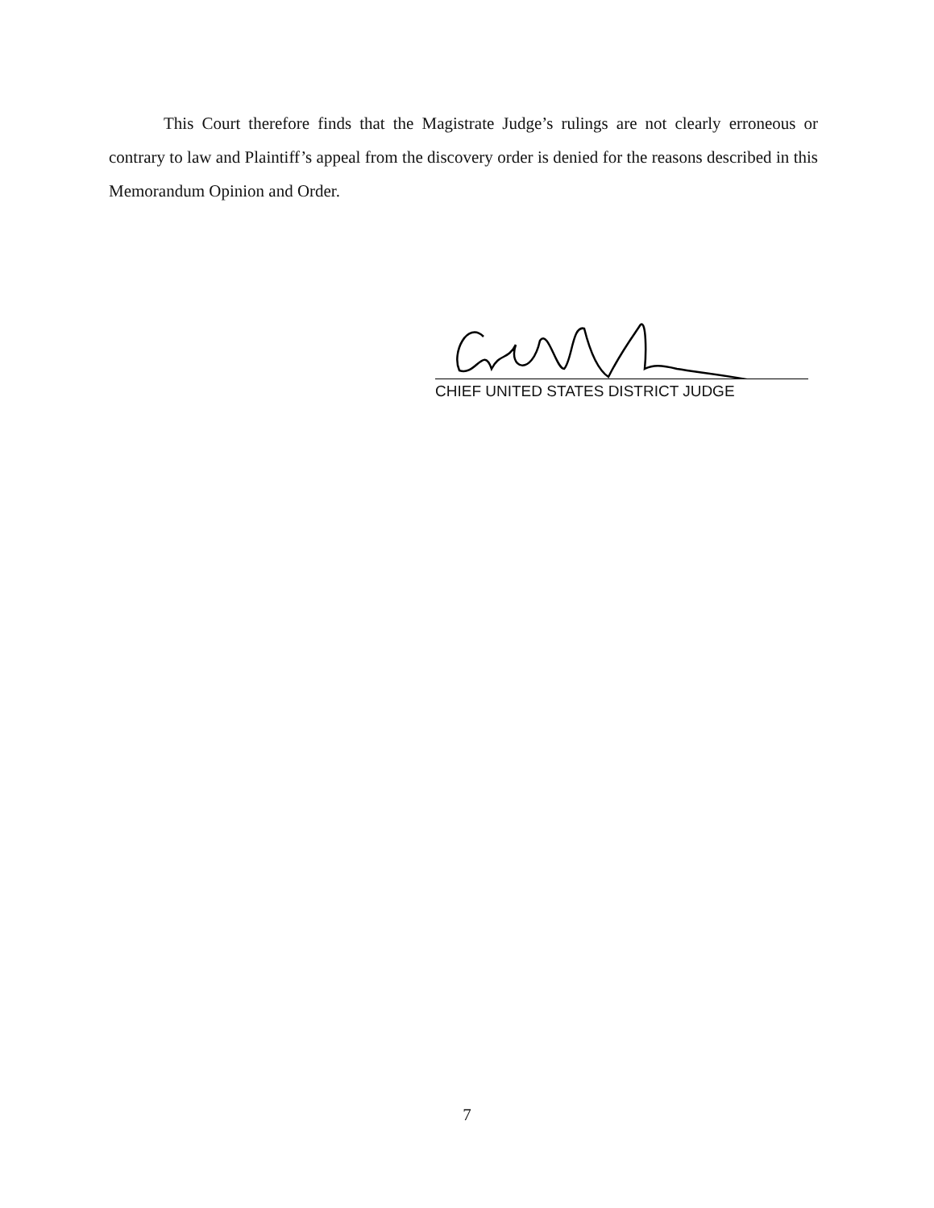This Court therefore finds that the Magistrate Judge’s rulings are not clearly erroneous or contrary to law and Plaintiff’s appeal from the discovery order is denied for the reasons described in this Memorandum Opinion and Order.
CHIEF UNITED STATES DISTRICT JUDGE
7